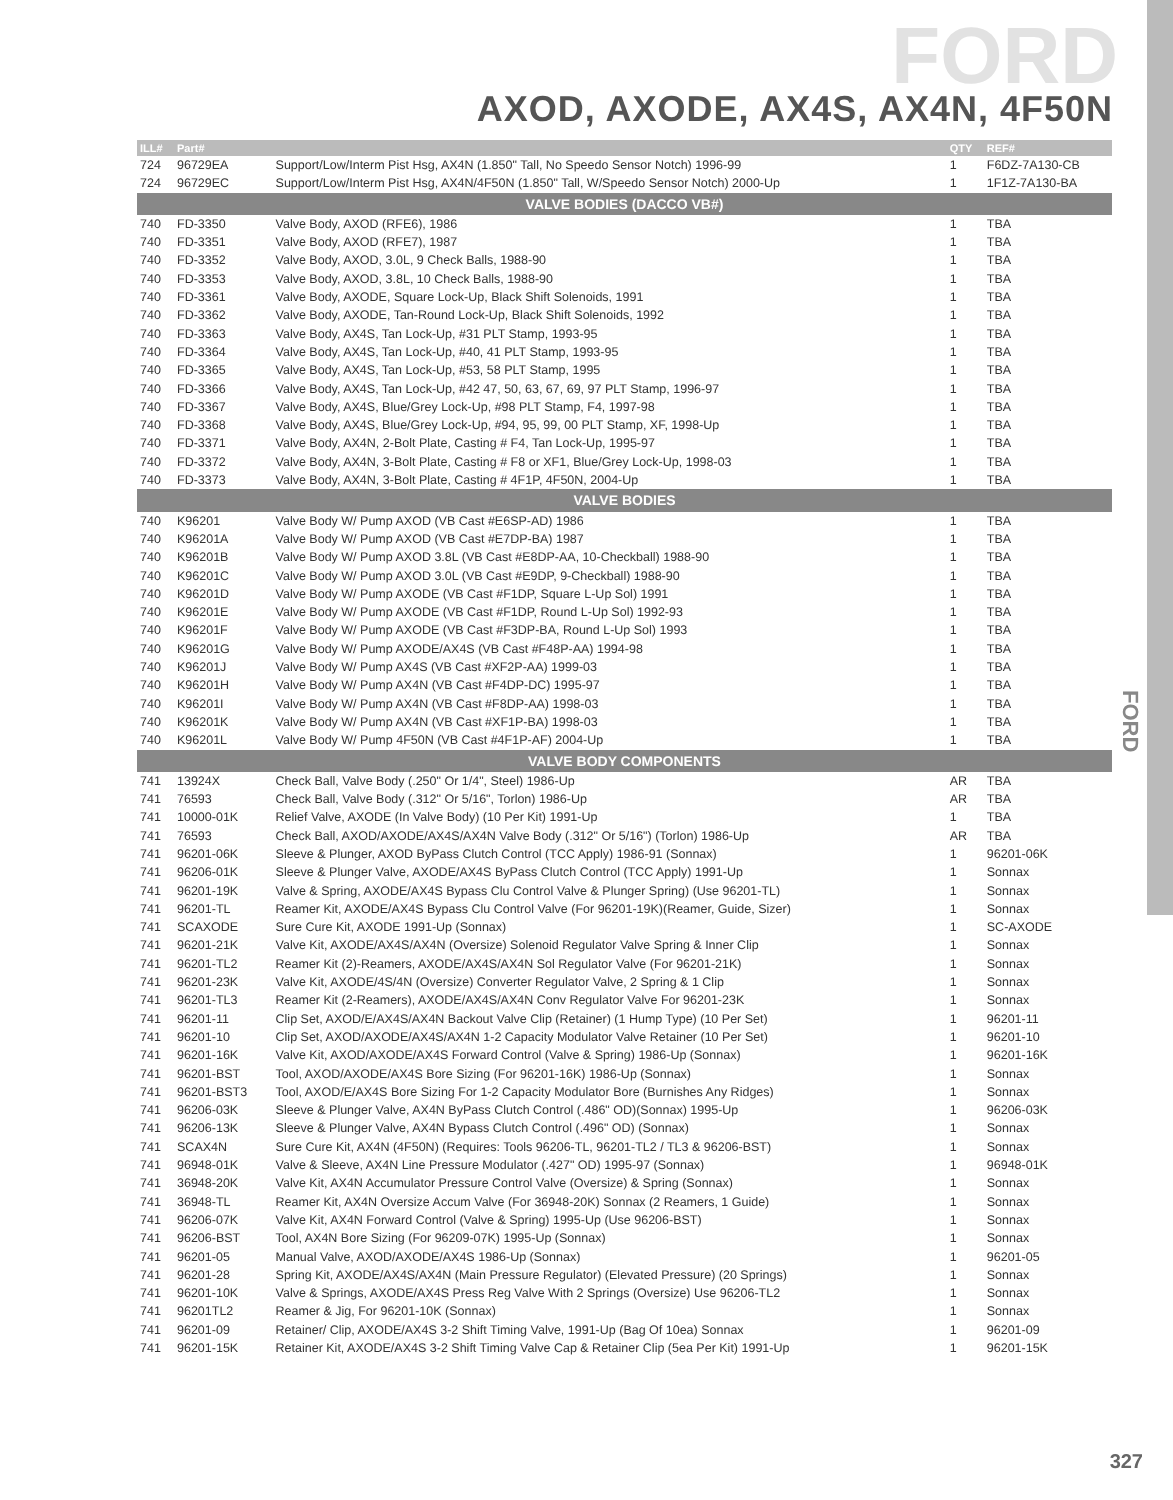FORD
AXOD, AXODE, AX4S, AX4N, 4F50N
FORD
| ILL# | Part# | | QTY | REF# |
| --- | --- | --- | --- | --- |
| 724 | 96729EA | Support/Low/Interm Pist Hsg, AX4N (1.850" Tall, No Speedo Sensor Notch) 1996-99 | 1 | F6DZ-7A130-CB |
| 724 | 96729EC | Support/Low/Interm Pist Hsg, AX4N/4F50N (1.850" Tall, W/Speedo Sensor Notch) 2000-Up | 1 | 1F1Z-7A130-BA |
| VALVE BODIES (DACCO VB#) | | | | |
| 740 | FD-3350 | Valve Body, AXOD (RFE6), 1986 | 1 | TBA |
| 740 | FD-3351 | Valve Body, AXOD (RFE7), 1987 | 1 | TBA |
| 740 | FD-3352 | Valve Body, AXOD, 3.0L, 9 Check Balls, 1988-90 | 1 | TBA |
| 740 | FD-3353 | Valve Body, AXOD, 3.8L, 10 Check Balls, 1988-90 | 1 | TBA |
| 740 | FD-3361 | Valve Body, AXODE, Square Lock-Up, Black Shift Solenoids, 1991 | 1 | TBA |
| 740 | FD-3362 | Valve Body, AXODE, Tan-Round Lock-Up, Black Shift Solenoids, 1992 | 1 | TBA |
| 740 | FD-3363 | Valve Body, AX4S, Tan Lock-Up, #31 PLT Stamp, 1993-95 | 1 | TBA |
| 740 | FD-3364 | Valve Body, AX4S, Tan Lock-Up, #40, 41 PLT Stamp, 1993-95 | 1 | TBA |
| 740 | FD-3365 | Valve Body, AX4S, Tan Lock-Up, #53, 58 PLT Stamp, 1995 | 1 | TBA |
| 740 | FD-3366 | Valve Body, AX4S, Tan Lock-Up, #42 47, 50, 63, 67, 69, 97 PLT Stamp, 1996-97 | 1 | TBA |
| 740 | FD-3367 | Valve Body, AX4S, Blue/Grey Lock-Up, #98 PLT Stamp, F4, 1997-98 | 1 | TBA |
| 740 | FD-3368 | Valve Body, AX4S, Blue/Grey Lock-Up, #94, 95, 99, 00 PLT Stamp, XF, 1998-Up | 1 | TBA |
| 740 | FD-3371 | Valve Body, AX4N, 2-Bolt Plate, Casting # F4, Tan Lock-Up, 1995-97 | 1 | TBA |
| 740 | FD-3372 | Valve Body, AX4N, 3-Bolt Plate, Casting # F8 or XF1, Blue/Grey Lock-Up, 1998-03 | 1 | TBA |
| 740 | FD-3373 | Valve Body, AX4N, 3-Bolt Plate, Casting # 4F1P, 4F50N, 2004-Up | 1 | TBA |
| VALVE BODIES | | | | |
| 740 | K96201 | Valve Body W/ Pump AXOD (VB Cast #E6SP-AD) 1986 | 1 | TBA |
| 740 | K96201A | Valve Body W/ Pump AXOD (VB Cast #E7DP-BA) 1987 | 1 | TBA |
| 740 | K96201B | Valve Body W/ Pump AXOD 3.8L (VB Cast #E8DP-AA, 10-Checkball) 1988-90 | 1 | TBA |
| 740 | K96201C | Valve Body W/ Pump AXOD 3.0L (VB Cast #E9DP, 9-Checkball) 1988-90 | 1 | TBA |
| 740 | K96201D | Valve Body W/ Pump AXODE (VB Cast #F1DP, Square L-Up Sol) 1991 | 1 | TBA |
| 740 | K96201E | Valve Body W/ Pump AXODE (VB Cast #F1DP, Round L-Up Sol) 1992-93 | 1 | TBA |
| 740 | K96201F | Valve Body W/ Pump AXODE (VB Cast #F3DP-BA, Round L-Up Sol) 1993 | 1 | TBA |
| 740 | K96201G | Valve Body W/ Pump AXODE/AX4S (VB Cast #F48P-AA) 1994-98 | 1 | TBA |
| 740 | K96201J | Valve Body W/ Pump AX4S (VB Cast #XF2P-AA) 1999-03 | 1 | TBA |
| 740 | K96201H | Valve Body W/ Pump AX4N (VB Cast #F4DP-DC) 1995-97 | 1 | TBA |
| 740 | K96201I | Valve Body W/ Pump AX4N (VB Cast #F8DP-AA) 1998-03 | 1 | TBA |
| 740 | K96201K | Valve Body W/ Pump AX4N (VB Cast #XF1P-BA) 1998-03 | 1 | TBA |
| 740 | K96201L | Valve Body W/ Pump 4F50N (VB Cast #4F1P-AF) 2004-Up | 1 | TBA |
| VALVE BODY COMPONENTS | | | | |
| 741 | 13924X | Check Ball, Valve Body (.250" Or 1/4", Steel) 1986-Up | AR | TBA |
| 741 | 76593 | Check Ball, Valve Body (.312" Or 5/16", Torlon) 1986-Up | AR | TBA |
| 741 | 10000-01K | Relief Valve, AXODE (In Valve Body) (10 Per Kit) 1991-Up | 1 | TBA |
| 741 | 76593 | Check Ball, AXOD/AXODE/AX4S/AX4N Valve Body (.312" Or 5/16") (Torlon) 1986-Up | AR | TBA |
| 741 | 96201-06K | Sleeve & Plunger, AXOD ByPass Clutch Control (TCC Apply) 1986-91 (Sonnax) | 1 | 96201-06K |
| 741 | 96206-01K | Sleeve & Plunger Valve, AXODE/AX4S ByPass Clutch Control (TCC Apply) 1991-Up | 1 | Sonnax |
| 741 | 96201-19K | Valve & Spring, AXODE/AX4S Bypass Clu Control Valve & Plunger Spring) (Use 96201-TL) | 1 | Sonnax |
| 741 | 96201-TL | Reamer Kit, AXODE/AX4S Bypass Clu Control Valve (For 96201-19K)(Reamer, Guide, Sizer) | 1 | Sonnax |
| 741 | SCAXODE | Sure Cure Kit, AXODE 1991-Up (Sonnax) | 1 | SC-AXODE |
| 741 | 96201-21K | Valve Kit, AXODE/AX4S/AX4N (Oversize) Solenoid Regulator Valve Spring & Inner Clip | 1 | Sonnax |
| 741 | 96201-TL2 | Reamer Kit (2)-Reamers, AXODE/AX4S/AX4N Sol Regulator Valve (For 96201-21K) | 1 | Sonnax |
| 741 | 96201-23K | Valve Kit, AXODE/4S/4N (Oversize) Converter Regulator Valve, 2 Spring & 1 Clip | 1 | Sonnax |
| 741 | 96201-TL3 | Reamer Kit (2-Reamers), AXODE/AX4S/AX4N Conv Regulator Valve For 96201-23K | 1 | Sonnax |
| 741 | 96201-11 | Clip Set, AXOD/E/AX4S/AX4N Backout Valve Clip (Retainer) (1 Hump Type) (10 Per Set) | 1 | 96201-11 |
| 741 | 96201-10 | Clip Set, AXOD/AXODE/AX4S/AX4N 1-2 Capacity Modulator Valve Retainer (10 Per Set) | 1 | 96201-10 |
| 741 | 96201-16K | Valve Kit, AXOD/AXODE/AX4S Forward Control (Valve & Spring) 1986-Up (Sonnax) | 1 | 96201-16K |
| 741 | 96201-BST | Tool, AXOD/AXODE/AX4S Bore Sizing (For 96201-16K) 1986-Up (Sonnax) | 1 | Sonnax |
| 741 | 96201-BST3 | Tool, AXOD/E/AX4S Bore Sizing For 1-2 Capacity Modulator Bore (Burnishes Any Ridges) | 1 | Sonnax |
| 741 | 96206-03K | Sleeve & Plunger Valve, AX4N ByPass Clutch Control (.486" OD)(Sonnax) 1995-Up | 1 | 96206-03K |
| 741 | 96206-13K | Sleeve & Plunger Valve, AX4N Bypass Clutch Control (.496" OD) (Sonnax) | 1 | Sonnax |
| 741 | SCAX4N | Sure Cure Kit, AX4N (4F50N) (Requires: Tools 96206-TL, 96201-TL2 / TL3 & 96206-BST) | 1 | Sonnax |
| 741 | 96948-01K | Valve & Sleeve, AX4N Line Pressure Modulator (.427" OD) 1995-97 (Sonnax) | 1 | 96948-01K |
| 741 | 36948-20K | Valve Kit, AX4N Accumulator Pressure Control Valve (Oversize) & Spring (Sonnax) | 1 | Sonnax |
| 741 | 36948-TL | Reamer Kit, AX4N Oversize Accum Valve (For 36948-20K) Sonnax (2 Reamers, 1 Guide) | 1 | Sonnax |
| 741 | 96206-07K | Valve Kit, AX4N Forward Control (Valve & Spring) 1995-Up (Use 96206-BST) | 1 | Sonnax |
| 741 | 96206-BST | Tool, AX4N Bore Sizing (For 96209-07K) 1995-Up (Sonnax) | 1 | Sonnax |
| 741 | 96201-05 | Manual Valve, AXOD/AXODE/AX4S 1986-Up (Sonnax) | 1 | 96201-05 |
| 741 | 96201-28 | Spring Kit, AXODE/AX4S/AX4N (Main Pressure Regulator) (Elevated Pressure) (20 Springs) | 1 | Sonnax |
| 741 | 96201-10K | Valve & Springs, AXODE/AX4S Press Reg Valve With 2 Springs (Oversize) Use 96206-TL2 | 1 | Sonnax |
| 741 | 96201TL2 | Reamer & Jig, For 96201-10K (Sonnax) | 1 | Sonnax |
| 741 | 96201-09 | Retainer/ Clip, AXODE/AX4S 3-2 Shift Timing Valve, 1991-Up (Bag Of 10ea) Sonnax | 1 | 96201-09 |
| 741 | 96201-15K | Retainer Kit, AXODE/AX4S 3-2 Shift Timing Valve Cap & Retainer Clip (5ea Per Kit) 1991-Up | 1 | 96201-15K |
327